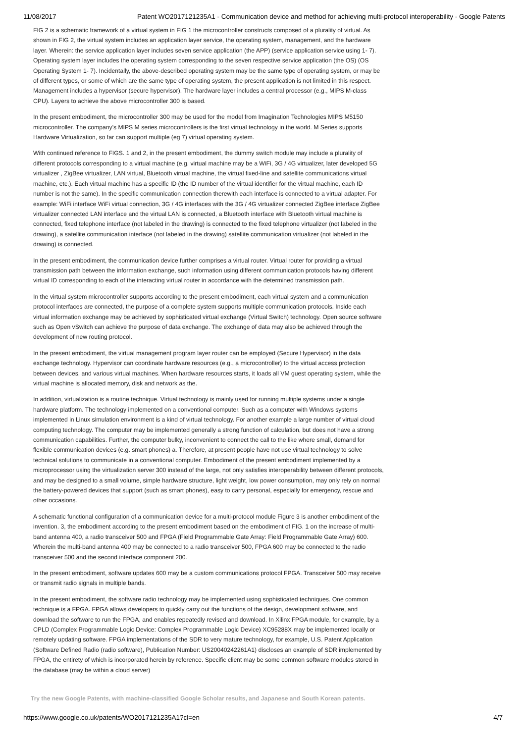11/08/2017 Patent WO2017121235A1 - Communication device and method for achieving multi-protocol interoperability - Google Patents
FIG 2 is a schematic framework of a virtual system in FIG 1 the microcontroller constructs composed of a plurality of virtual. As shown in FIG 2, the virtual system includes an application layer service, the operating system, management, and the hardware layer. Wherein: the service application layer includes seven service application (the APP) (service application service using 1- 7). Operating system layer includes the operating system corresponding to the seven respective service application (the OS) (OS Operating System 1- 7). Incidentally, the above-described operating system may be the same type of operating system, or may be of different types, or some of which are the same type of operating system, the present application is not limited in this respect. Management includes a hypervisor (secure hypervisor). The hardware layer includes a central processor (e.g., MIPS M-class CPU). Layers to achieve the above microcontroller 300 is based.
In the present embodiment, the microcontroller 300 may be used for the model from Imagination Technologies MIPS M5150 microcontroller. The company's MIPS M series microcontrollers is the first virtual technology in the world. M Series supports Hardware Virtualization, so far can support multiple (eg 7) virtual operating system.
With continued reference to FIGS. 1 and 2, in the present embodiment, the dummy switch module may include a plurality of different protocols corresponding to a virtual machine (e.g. virtual machine may be a WiFi, 3G / 4G virtualizer, later developed 5G virtualizer , ZigBee virtualizer, LAN virtual, Bluetooth virtual machine, the virtual fixed-line and satellite communications virtual machine, etc.). Each virtual machine has a specific ID (the ID number of the virtual identifier for the virtual machine, each ID number is not the same). In the specific communication connection therewith each interface is connected to a virtual adapter. For example: WiFi interface WiFi virtual connection, 3G / 4G interfaces with the 3G / 4G virtualizer connected ZigBee interface ZigBee virtualizer connected LAN interface and the virtual LAN is connected, a Bluetooth interface with Bluetooth virtual machine is connected, fixed telephone interface (not labeled in the drawing) is connected to the fixed telephone virtualizer (not labeled in the drawing), a satellite communication interface (not labeled in the drawing) satellite communication virtualizer (not labeled in the drawing) is connected.
In the present embodiment, the communication device further comprises a virtual router. Virtual router for providing a virtual transmission path between the information exchange, such information using different communication protocols having different virtual ID corresponding to each of the interacting virtual router in accordance with the determined transmission path.
In the virtual system microcontroller supports according to the present embodiment, each virtual system and a communication protocol interfaces are connected, the purpose of a complete system supports multiple communication protocols. Inside each virtual information exchange may be achieved by sophisticated virtual exchange (Virtual Switch) technology. Open source software such as Open vSwitch can achieve the purpose of data exchange. The exchange of data may also be achieved through the development of new routing protocol.
In the present embodiment, the virtual management program layer router can be employed (Secure Hypervisor) in the data exchange technology. Hypervisor can coordinate hardware resources (e.g., a microcontroller) to the virtual access protection between devices, and various virtual machines. When hardware resources starts, it loads all VM guest operating system, while the virtual machine is allocated memory, disk and network as the.
In addition, virtualization is a routine technique. Virtual technology is mainly used for running multiple systems under a single hardware platform. The technology implemented on a conventional computer. Such as a computer with Windows systems implemented in Linux simulation environment is a kind of virtual technology. For another example a large number of virtual cloud computing technology. The computer may be implemented generally a strong function of calculation, but does not have a strong communication capabilities. Further, the computer bulky, inconvenient to connect the call to the like where small, demand for flexible communication devices (e.g. smart phones) a. Therefore, at present people have not use virtual technology to solve technical solutions to communicate in a conventional computer. Embodiment of the present embodiment implemented by a microprocessor using the virtualization server 300 instead of the large, not only satisfies interoperability between different protocols, and may be designed to a small volume, simple hardware structure, light weight, low power consumption, may only rely on normal the battery-powered devices that support (such as smart phones), easy to carry personal, especially for emergency, rescue and other occasions.
A schematic functional configuration of a communication device for a multi-protocol module Figure 3 is another embodiment of the invention. 3, the embodiment according to the present embodiment based on the embodiment of FIG. 1 on the increase of multi-band antenna 400, a radio transceiver 500 and FPGA (Field Programmable Gate Array: Field Programmable Gate Array) 600. Wherein the multi-band antenna 400 may be connected to a radio transceiver 500, FPGA 600 may be connected to the radio transceiver 500 and the second interface component 200.
In the present embodiment, software updates 600 may be a custom communications protocol FPGA. Transceiver 500 may receive or transmit radio signals in multiple bands.
In the present embodiment, the software radio technology may be implemented using sophisticated techniques. One common technique is a FPGA. FPGA allows developers to quickly carry out the functions of the design, development software, and download the software to run the FPGA, and enables repeatedly revised and download. In Xilinx FPGA module, for example, by a CPLD (Complex Programmable Logic Device: Complex Programmable Logic Device) XC95288X may be implemented locally or remotely updating software. FPGA implementations of the SDR to very mature technology, for example, U.S. Patent Application (Software Defined Radio (radio software), Publication Number: US20040242261A1) discloses an example of SDR implemented by FPGA, the entirety of which is incorporated herein by reference. Specific client may be some common software modules stored in the database (may be within a cloud server)
Try the new Google Patents, with machine-classified Google Scholar results, and Japanese and South Korean patents.
https://www.google.co.uk/patents/WO2017121235A1?cl=en 4/7